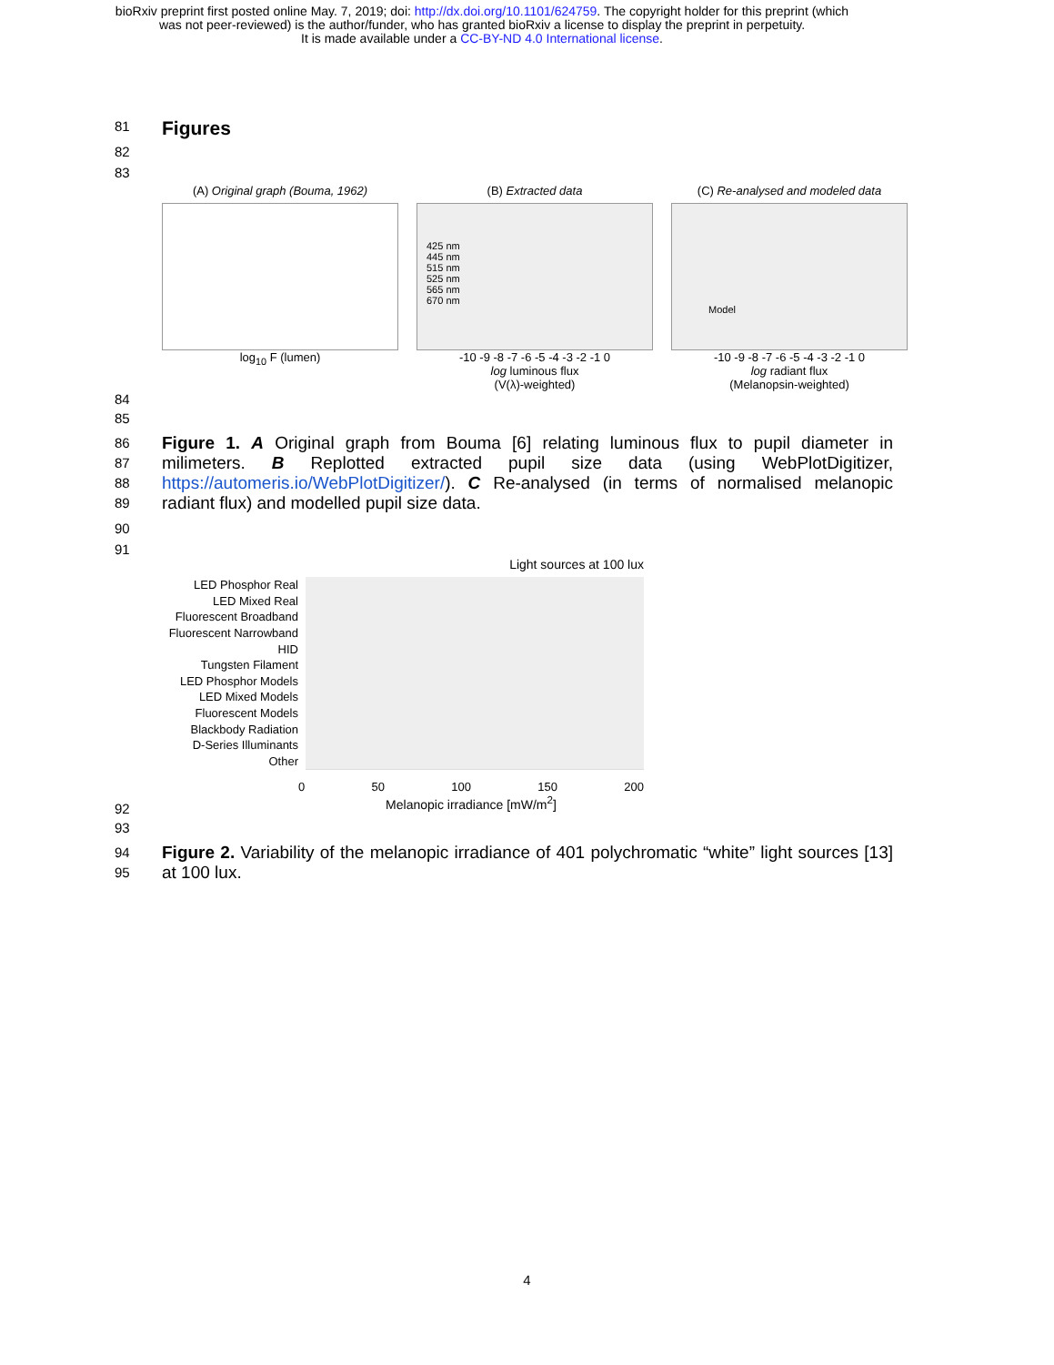bioRxiv preprint first posted online May. 7, 2019; doi: http://dx.doi.org/10.1101/624759. The copyright holder for this preprint (which
was not peer-reviewed) is the author/funder, who has granted bioRxiv a license to display the preprint in perpetuity.
It is made available under a CC-BY-ND 4.0 International license.
81
Figures
82
83
(A) Original graph (Bouma, 1962)
log<sub>10</sub> F (lumen)
(B) Extracted data
425 nm
445 nm
515 nm
525 nm
565 nm
670 nm
-10 -9 -8 -7 -6 -5 -4 -3 -2 -1 0
log luminous flux
(V(λ)-weighted)
(C) Re-analysed and modeled data
Model
-10 -9 -8 -7 -6 -5 -4 -3 -2 -1 0
log radiant flux
(Melanopsin-weighted)
84
85
86
87
88
89
Figure 1. A Original graph from Bouma [6] relating luminous flux to pupil diameter in milimeters. B Replotted extracted pupil size data (using WebPlotDigitizer, https://automeris.io/WebPlotDigitizer/). C Re-analysed (in terms of normalised melanopic radiant flux) and modelled pupil size data.
90
91
Light sources at 100 lux
LED Phosphor Real
LED Mixed Real
Fluorescent Broadband
Fluorescent Narrowband
HID
Tungsten Filament
LED Phosphor Models
LED Mixed Models
Fluorescent Models
Blackbody Radiation
D-Series Illuminants
Other
0 50 100 150 200
Melanopic irradiance [mW/m<sup>2</sup>]
92
93
94
95
Figure 2. Variability of the melanopic irradiance of 401 polychromatic “white” light sources [13] at 100 lux.
4